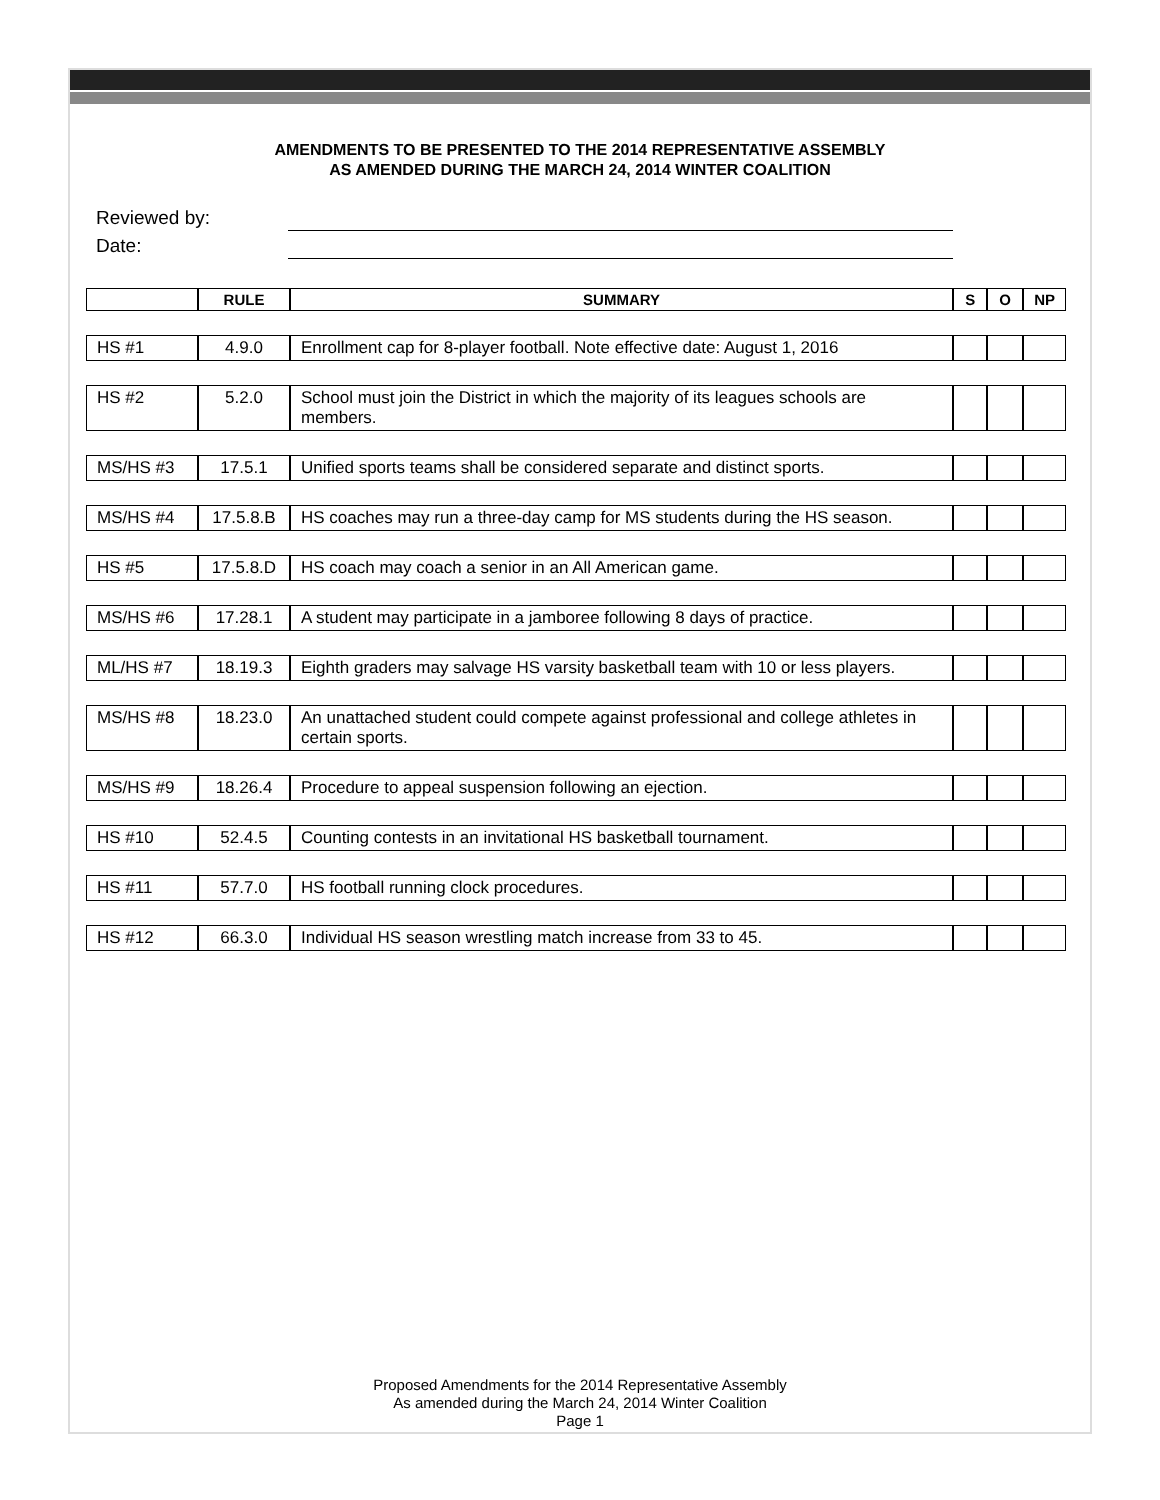AMENDMENTS TO BE PRESENTED TO THE 2014 REPRESENTATIVE ASSEMBLY
AS AMENDED DURING THE MARCH 24, 2014 WINTER COALITION
Reviewed by:
Date:
| | RULE | SUMMARY | S | O | NP |
| --- | --- | --- | --- | --- | --- |
| HS #1 | 4.9.0 | Enrollment cap for 8-player football. Note effective date: August 1, 2016 | | | |
| HS #2 | 5.2.0 | School must join the District in which the majority of its leagues schools are members. | | | |
| MS/HS #3 | 17.5.1 | Unified sports teams shall be considered separate and distinct sports. | | | |
| MS/HS #4 | 17.5.8.B | HS coaches may run a three-day camp for MS students during the HS season. | | | |
| HS #5 | 17.5.8.D | HS coach may coach a senior in an All American game. | | | |
| MS/HS #6 | 17.28.1 | A student may participate in a jamboree following 8 days of practice. | | | |
| ML/HS #7 | 18.19.3 | Eighth graders may salvage HS varsity basketball team with 10 or less players. | | | |
| MS/HS #8 | 18.23.0 | An unattached student could compete against professional and college athletes in certain sports. | | | |
| MS/HS #9 | 18.26.4 | Procedure to appeal suspension following an ejection. | | | |
| HS #10 | 52.4.5 | Counting contests in an invitational HS basketball tournament. | | | |
| HS #11 | 57.7.0 | HS football running clock procedures. | | | |
| HS #12 | 66.3.0 | Individual HS season wrestling match increase from 33 to 45. | | | |
Proposed Amendments for the 2014 Representative Assembly
As amended during the March 24, 2014 Winter Coalition
Page 1